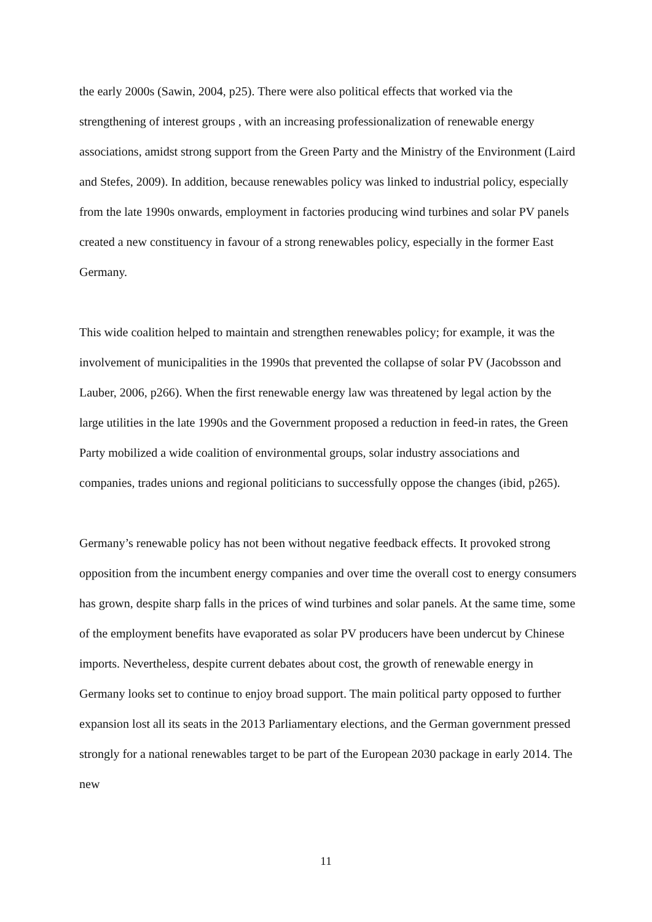the early 2000s (Sawin, 2004, p25). There were also political effects that worked via the strengthening of interest groups , with an increasing professionalization of renewable energy associations, amidst strong support from the Green Party and the Ministry of the Environment (Laird and Stefes, 2009). In addition, because renewables policy was linked to industrial policy, especially from the late 1990s onwards, employment in factories producing wind turbines and solar PV panels created a new constituency in favour of a strong renewables policy, especially in the former East Germany.
This wide coalition helped to maintain and strengthen renewables policy; for example, it was the involvement of municipalities in the 1990s that prevented the collapse of solar PV (Jacobsson and Lauber, 2006, p266). When the first renewable energy law was threatened by legal action by the large utilities in the late 1990s and the Government proposed a reduction in feed-in rates, the Green Party mobilized a wide coalition of environmental groups, solar industry associations and companies, trades unions and regional politicians to successfully oppose the changes (ibid, p265).
Germany’s renewable policy has not been without negative feedback effects. It provoked strong opposition from the incumbent energy companies and over time the overall cost to energy consumers has grown, despite sharp falls in the prices of wind turbines and solar panels. At the same time, some of the employment benefits have evaporated as solar PV producers have been undercut by Chinese imports. Nevertheless, despite current debates about cost, the growth of renewable energy in Germany looks set to continue to enjoy broad support. The main political party opposed to further expansion lost all its seats in the 2013 Parliamentary elections, and the German government pressed strongly for a national renewables target to be part of the European 2030 package in early 2014. The new
11